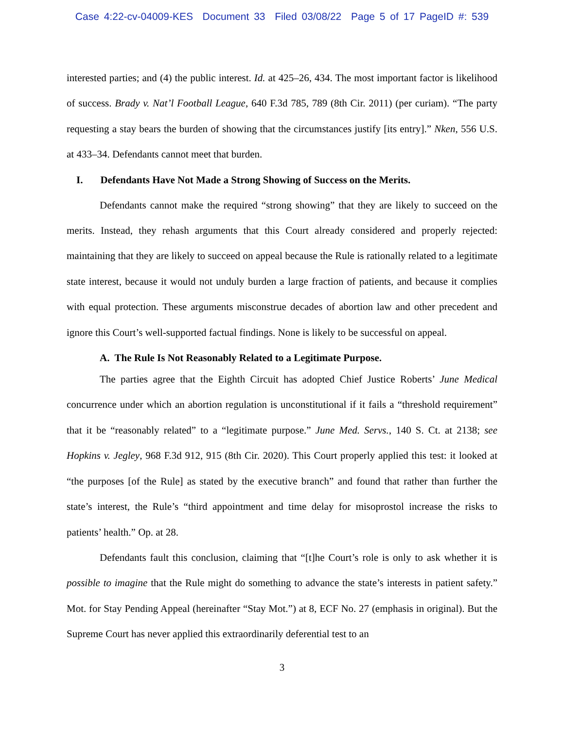Case 4:22-cv-04009-KES Document 33 Filed 03/08/22 Page 5 of 17 PageID #: 539
interested parties; and (4) the public interest. Id. at 425–26, 434. The most important factor is likelihood of success. Brady v. Nat’l Football League, 640 F.3d 785, 789 (8th Cir. 2011) (per curiam). “The party requesting a stay bears the burden of showing that the circumstances justify [its entry].” Nken, 556 U.S. at 433–34. Defendants cannot meet that burden.
I. Defendants Have Not Made a Strong Showing of Success on the Merits.
Defendants cannot make the required “strong showing” that they are likely to succeed on the merits. Instead, they rehash arguments that this Court already considered and properly rejected: maintaining that they are likely to succeed on appeal because the Rule is rationally related to a legitimate state interest, because it would not unduly burden a large fraction of patients, and because it complies with equal protection. These arguments misconstrue decades of abortion law and other precedent and ignore this Court’s well-supported factual findings. None is likely to be successful on appeal.
A. The Rule Is Not Reasonably Related to a Legitimate Purpose.
The parties agree that the Eighth Circuit has adopted Chief Justice Roberts’ June Medical concurrence under which an abortion regulation is unconstitutional if it fails a “threshold requirement” that it be “reasonably related” to a “legitimate purpose.” June Med. Servs., 140 S. Ct. at 2138; see Hopkins v. Jegley, 968 F.3d 912, 915 (8th Cir. 2020). This Court properly applied this test: it looked at “the purposes [of the Rule] as stated by the executive branch” and found that rather than further the state’s interest, the Rule’s “third appointment and time delay for misoprostol increase the risks to patients’ health.” Op. at 28.
Defendants fault this conclusion, claiming that “[t]he Court’s role is only to ask whether it is possible to imagine that the Rule might do something to advance the state’s interests in patient safety.” Mot. for Stay Pending Appeal (hereinafter “Stay Mot.”) at 8, ECF No. 27 (emphasis in original). But the Supreme Court has never applied this extraordinarily deferential test to an
3